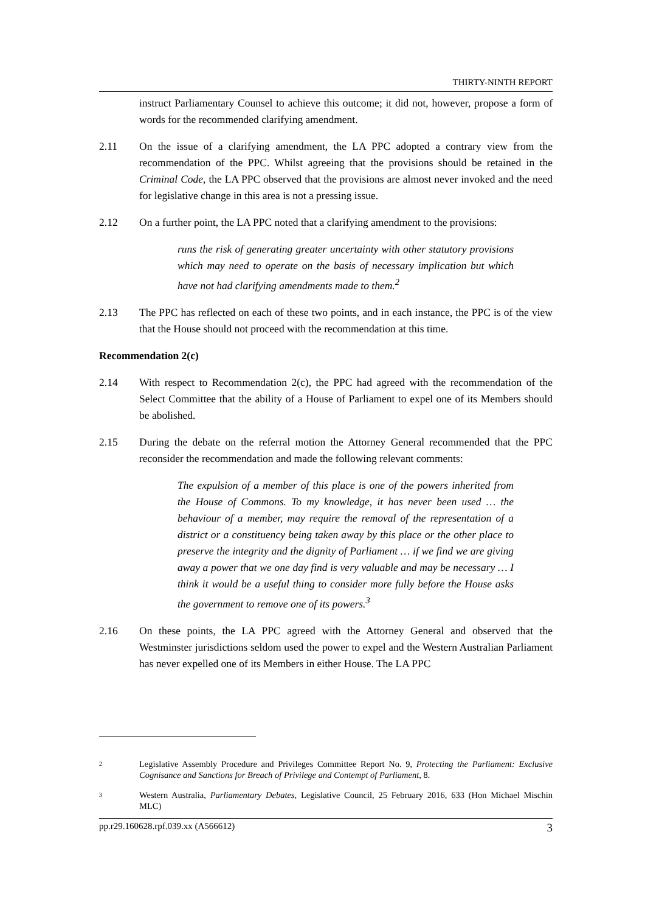THIRTY-NINTH REPORT
instruct Parliamentary Counsel to achieve this outcome; it did not, however, propose a form of words for the recommended clarifying amendment.
2.11 On the issue of a clarifying amendment, the LA PPC adopted a contrary view from the recommendation of the PPC. Whilst agreeing that the provisions should be retained in the Criminal Code, the LA PPC observed that the provisions are almost never invoked and the need for legislative change in this area is not a pressing issue.
2.12 On a further point, the LA PPC noted that a clarifying amendment to the provisions:
runs the risk of generating greater uncertainty with other statutory provisions which may need to operate on the basis of necessary implication but which have not had clarifying amendments made to them.<sup>2</sup>
2.13 The PPC has reflected on each of these two points, and in each instance, the PPC is of the view that the House should not proceed with the recommendation at this time.
Recommendation 2(c)
2.14 With respect to Recommendation 2(c), the PPC had agreed with the recommendation of the Select Committee that the ability of a House of Parliament to expel one of its Members should be abolished.
2.15 During the debate on the referral motion the Attorney General recommended that the PPC reconsider the recommendation and made the following relevant comments:
The expulsion of a member of this place is one of the powers inherited from the House of Commons. To my knowledge, it has never been used … the behaviour of a member, may require the removal of the representation of a district or a constituency being taken away by this place or the other place to preserve the integrity and the dignity of Parliament … if we find we are giving away a power that we one day find is very valuable and may be necessary … I think it would be a useful thing to consider more fully before the House asks the government to remove one of its powers.<sup>3</sup>
2.16 On these points, the LA PPC agreed with the Attorney General and observed that the Westminster jurisdictions seldom used the power to expel and the Western Australian Parliament has never expelled one of its Members in either House. The LA PPC
2
Legislative Assembly Procedure and Privileges Committee Report No. 9, Protecting the Parliament: Exclusive Cognisance and Sanctions for Breach of Privilege and Contempt of Parliament, 8.
3
Western Australia, Parliamentary Debates, Legislative Council, 25 February 2016, 633 (Hon Michael Mischin MLC)
pp.r29.160628.rpf.039.xx (A566612) 3